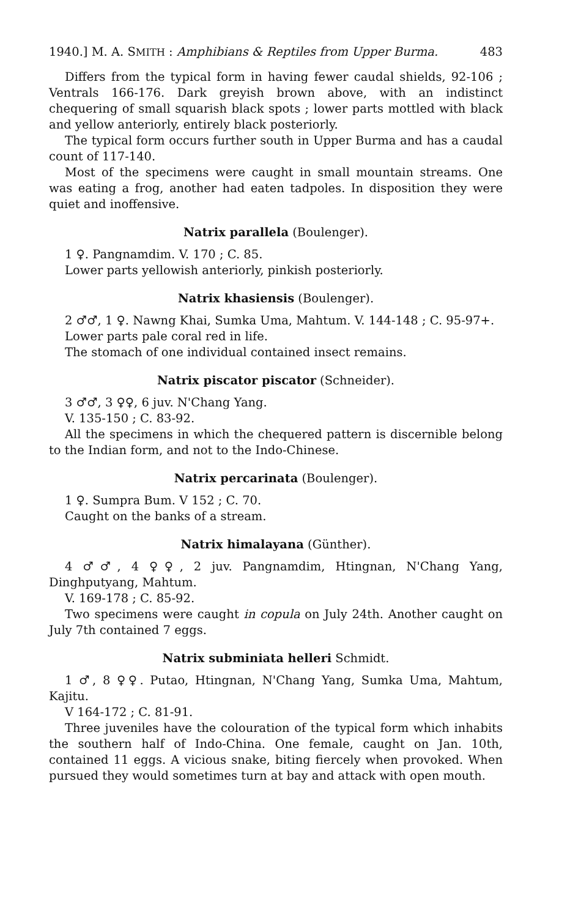1940.] M. A. SMITH : Amphibians & Reptiles from Upper Burma. 483
Differs from the typical form in having fewer caudal shields, 92-106 ; Ventrals 166-176. Dark greyish brown above, with an indistinct chequering of small squarish black spots ; lower parts mottled with black and yellow anteriorly, entirely black posteriorly.
The typical form occurs further south in Upper Burma and has a caudal count of 117-140.
Most of the specimens were caught in small mountain streams. One was eating a frog, another had eaten tadpoles. In disposition they were quiet and inoffensive.
Natrix parallela (Boulenger).
1 ♀. Pangnamdim. V. 170 ; C. 85.
Lower parts yellowish anteriorly, pinkish posteriorly.
Natrix khasiensis (Boulenger).
2 ♂♂, 1 ♀. Nawng Khai, Sumka Uma, Mahtum. V. 144-148 ; C. 95-97+.
Lower parts pale coral red in life.
The stomach of one individual contained insect remains.
Natrix piscator piscator (Schneider).
3 ♂♂, 3 ♀♀, 6 juv. N'Chang Yang.
V. 135-150 ; C. 83-92.
All the specimens in which the chequered pattern is discernible belong to the Indian form, and not to the Indo-Chinese.
Natrix percarinata (Boulenger).
1 ♀. Sumpra Bum. V 152 ; C. 70.
Caught on the banks of a stream.
Natrix himalayana (Günther).
4 ♂♂, 4 ♀♀, 2 juv. Pangnamdim, Htingnan, N'Chang Yang, Dinghputyang, Mahtum.
V. 169-178 ; C. 85-92.
Two specimens were caught in copula on July 24th. Another caught on July 7th contained 7 eggs.
Natrix subminiata helleri Schmidt.
1 ♂, 8 ♀♀. Putao, Htingnan, N'Chang Yang, Sumka Uma, Mahtum, Kajitu.
V 164-172 ; C. 81-91.
Three juveniles have the colouration of the typical form which inhabits the southern half of Indo-China. One female, caught on Jan. 10th, contained 11 eggs. A vicious snake, biting fiercely when provoked. When pursued they would sometimes turn at bay and attack with open mouth.